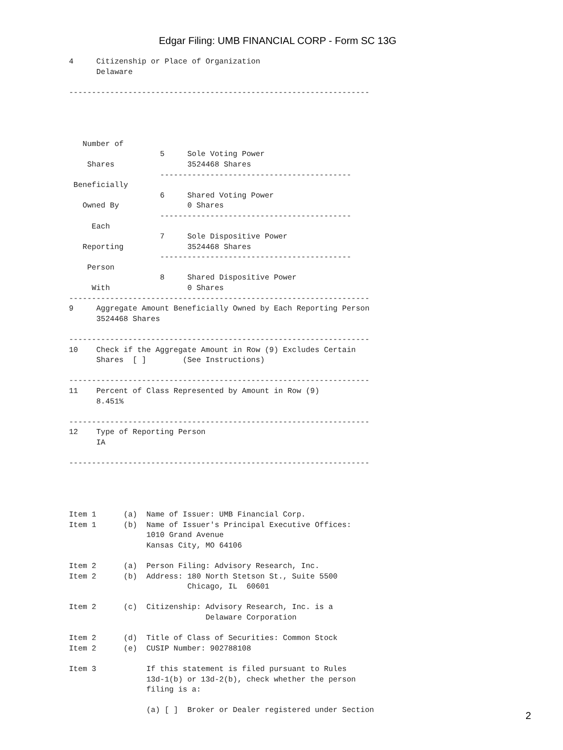Edgar Filing: UMB FINANCIAL CORP - Form SC 13G
4     Citizenship or Place of Organization
      Delaware

------------------------------------------------------------------




   Number of
                    5     Sole Voting Power
    Shares                3524468 Shares
                    ------------------------------------------
 Beneficially
                    6     Shared Voting Power
   Owned By               0 Shares
                    ------------------------------------------
     Each
                    7     Sole Dispositive Power
   Reporting              3524468 Shares
                    ------------------------------------------
    Person
                    8     Shared Dispositive Power
     With                 0 Shares
------------------------------------------------------------------
9     Aggregate Amount Beneficially Owned by Each Reporting Person
      3524468 Shares

------------------------------------------------------------------
10    Check if the Aggregate Amount in Row (9) Excludes Certain
      Shares  [ ]        (See Instructions)

------------------------------------------------------------------
11    Percent of Class Represented by Amount in Row (9)
      8.451%

------------------------------------------------------------------
12    Type of Reporting Person
      IA

------------------------------------------------------------------




Item 1      (a)  Name of Issuer: UMB Financial Corp.
Item 1      (b)  Name of Issuer's Principal Executive Offices:
                 1010 Grand Avenue
                 Kansas City, MO 64106

Item 2      (a)  Person Filing: Advisory Research, Inc.
Item 2      (b)  Address: 180 North Stetson St., Suite 5500
                          Chicago, IL  60601

Item 2      (c)  Citizenship: Advisory Research, Inc. is a
                              Delaware Corporation

Item 2      (d)  Title of Class of Securities: Common Stock
Item 2      (e)  CUSIP Number: 902788108

Item 3           If this statement is filed pursuant to Rules
                 13d-1(b) or 13d-2(b), check whether the person
                 filing is a:

                 (a) [ ]  Broker or Dealer registered under Section
2